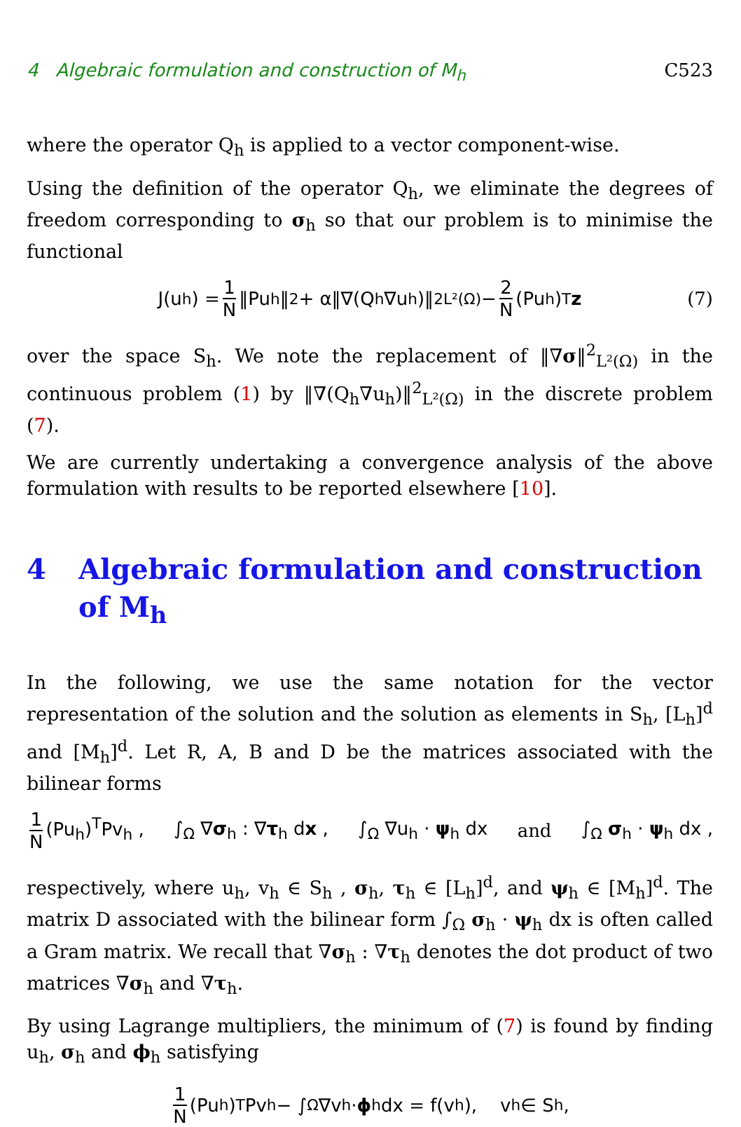4 Algebraic formulation and construction of M<sub>h</sub> C523
where the operator Q<sub>h</sub> is applied to a vector component-wise.
Using the definition of the operator Q<sub>h</sub>, we eliminate the degrees of freedom corresponding to σ<sub>h</sub> so that our problem is to minimise the functional
J(u<sub>h</sub>) = 1 N ‖Pu<sub>h</sub>‖<sup>2</sup> + α‖∇(Q<sub>h</sub>∇u<sub>h</sub>)‖<sup>2</sup><sub>L²(Ω)</sub> − 2 N (Pu<sub>h</sub>)<sup>T</sup> z (7)
over the space S<sub>h</sub>. We note the replacement of ‖∇σ‖<sup>2</sup><sub>L²(Ω)</sub> in the continuous problem (1) by ‖∇(Q<sub>h</sub>∇u<sub>h</sub>)‖<sup>2</sup><sub>L²(Ω)</sub> in the discrete problem (7).
We are currently undertaking a convergence analysis of the above formulation with results to be reported elsewhere [10].
4 Algebraic formulation and construction of M<sub>h</sub>
In the following, we use the same notation for the vector representation of the solution and the solution as elements in S<sub>h</sub>, [L<sub>h</sub>]<sup>d</sup> and [M<sub>h</sub>]<sup>d</sup>. Let R, A, B and D be the matrices associated with the bilinear forms
1 N (Pu<sub>h</sub>)<sup>T</sup>Pv<sub>h</sub> , ∫<sub>Ω</sub> ∇σ<sub>h</sub> : ∇τ<sub>h</sub> dx , ∫<sub>Ω</sub> ∇u<sub>h</sub> · ψ<sub>h</sub> dx and ∫<sub>Ω</sub> σ<sub>h</sub> · ψ<sub>h</sub> dx ,
respectively, where u<sub>h</sub>, v<sub>h</sub> ∈ S<sub>h</sub> , σ<sub>h</sub>, τ<sub>h</sub> ∈ [L<sub>h</sub>]<sup>d</sup>, and ψ<sub>h</sub> ∈ [M<sub>h</sub>]<sup>d</sup>. The matrix D associated with the bilinear form ∫<sub>Ω</sub> σ<sub>h</sub> · ψ<sub>h</sub> dx is often called a Gram matrix. We recall that ∇σ<sub>h</sub> : ∇τ<sub>h</sub> denotes the dot product of two matrices ∇σ<sub>h</sub> and ∇τ<sub>h</sub>.
By using Lagrange multipliers, the minimum of (7) is found by finding u<sub>h</sub>, σ<sub>h</sub> and ϕ<sub>h</sub> satisfying
1 N (Pu<sub>h</sub>)<sup>T</sup>Pv<sub>h</sub> − ∫<sub>Ω</sub> ∇v<sub>h</sub> · ϕ<sub>h</sub> dx = f(v<sub>h</sub>), v<sub>h</sub> ∈ S<sub>h</sub> ,